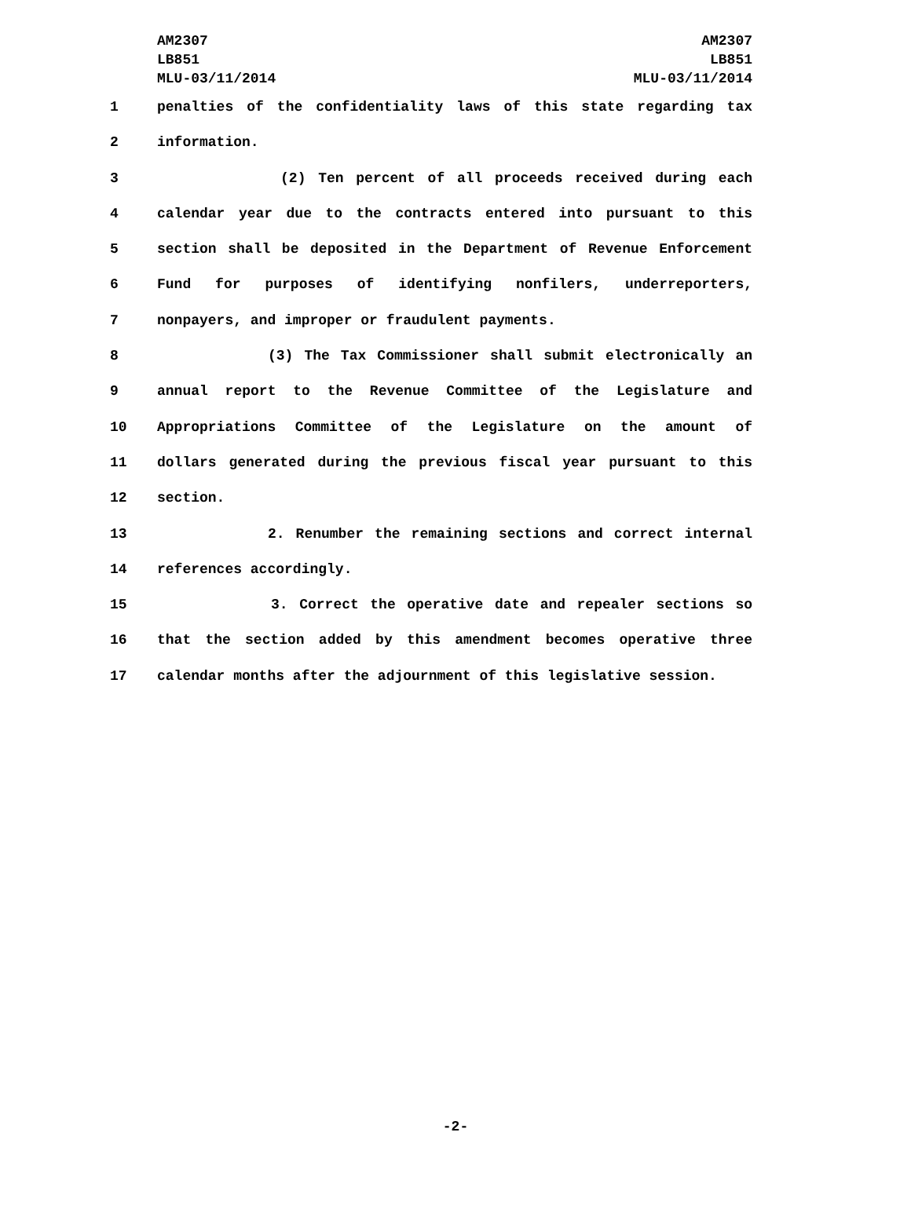AM2307
LB851
MLU-03/11/2014
AM2307
LB851
MLU-03/11/2014
1 penalties of the confidentiality laws of this state regarding tax
2 information.
3 (2) Ten percent of all proceeds received during each
4 calendar year due to the contracts entered into pursuant to this
5 section shall be deposited in the Department of Revenue Enforcement
6 Fund for purposes of identifying nonfilers, underreporters,
7 nonpayers, and improper or fraudulent payments.
8 (3) The Tax Commissioner shall submit electronically an
9 annual report to the Revenue Committee of the Legislature and
10 Appropriations Committee of the Legislature on the amount of
11 dollars generated during the previous fiscal year pursuant to this
12 section.
13 2. Renumber the remaining sections and correct internal
14 references accordingly.
15 3. Correct the operative date and repealer sections so
16 that the section added by this amendment becomes operative three
17 calendar months after the adjournment of this legislative session.
-2-